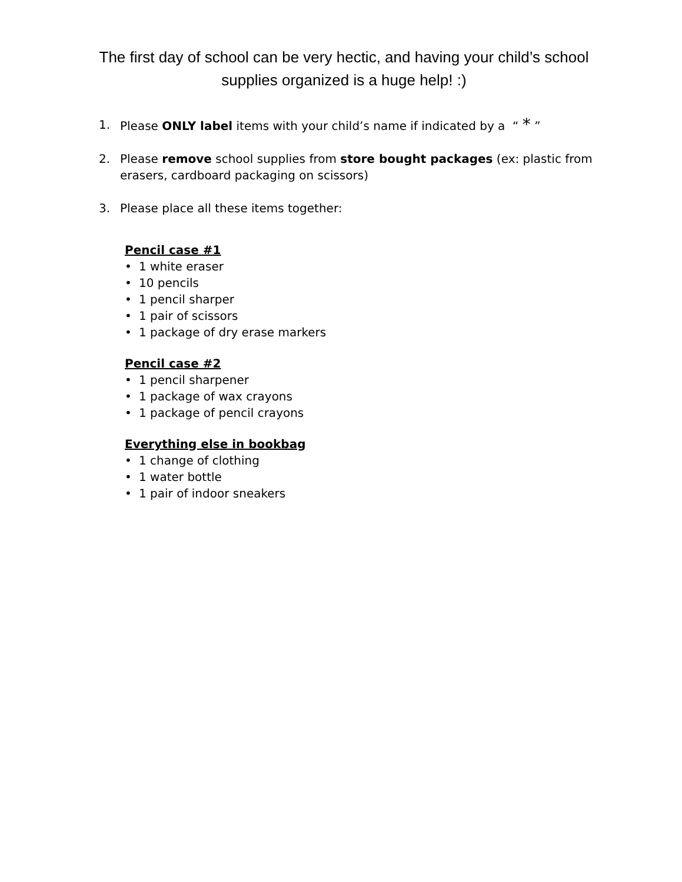The first day of school can be very hectic, and having your child’s school supplies organized is a huge help! :)
1. Please ONLY label items with your child’s name if indicated by a “ * ”
2. Please remove school supplies from store bought packages (ex: plastic from erasers, cardboard packaging on scissors)
3. Please place all these items together:
Pencil case #1
• 1 white eraser
• 10 pencils
• 1 pencil sharper
• 1 pair of scissors
• 1 package of dry erase markers
Pencil case #2
• 1 pencil sharpener
• 1 package of wax crayons
• 1 package of pencil crayons
Everything else in bookbag
• 1 change of clothing
• 1 water bottle
• 1 pair of indoor sneakers